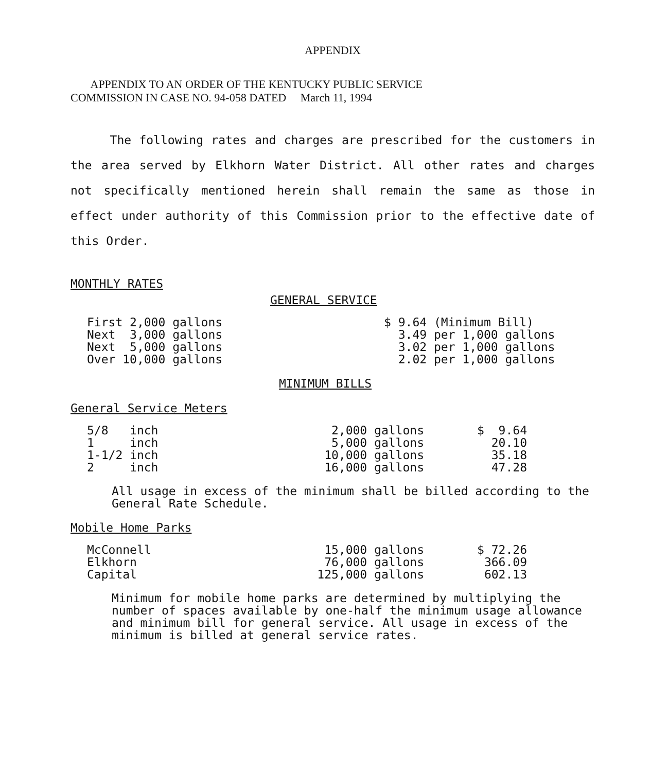APPENDIX
APPENDIX TO AN ORDER OF THE KENTUCKY PUBLIC SERVICE
COMMISSION IN CASE NO. 94-058 DATED March 11, 1994
The following rates and charges are prescribed for the customers in the area served by Elkhorn Water District. All other rates and charges not specifically mentioned herein shall remain the same as those in effect under authority of this Commission prior to the effective date of this Order.
MONTHLY RATES
GENERAL SERVICE
| First 2,000 gallons | $ 9.64 (Minimum Bill) |
| Next 3,000 gallons | 3.49 per 1,000 gallons |
| Next 5,000 gallons | 3.02 per 1,000 gallons |
| Over 10,000 gallons | 2.02 per 1,000 gallons |
MINIMUM BILLS
General Service Meters
| 5/8 inch | 2,000 gallons | $ 9.64 |
| 1 inch | 5,000 gallons | 20.10 |
| 1-1/2 inch | 10,000 gallons | 35.18 |
| 2 inch | 16,000 gallons | 47.28 |
All usage in excess of the minimum shall be billed according to the General Rate Schedule.
Mobile Home Parks
| McConnell | 15,000 gallons | $ 72.26 |
| Elkhorn | 76,000 gallons | 366.09 |
| Capital | 125,000 gallons | 602.13 |
Minimum for mobile home parks are determined by multiplying the number of spaces available by one-half the minimum usage allowance and minimum bill for general service. All usage in excess of the minimum is billed at general service rates.